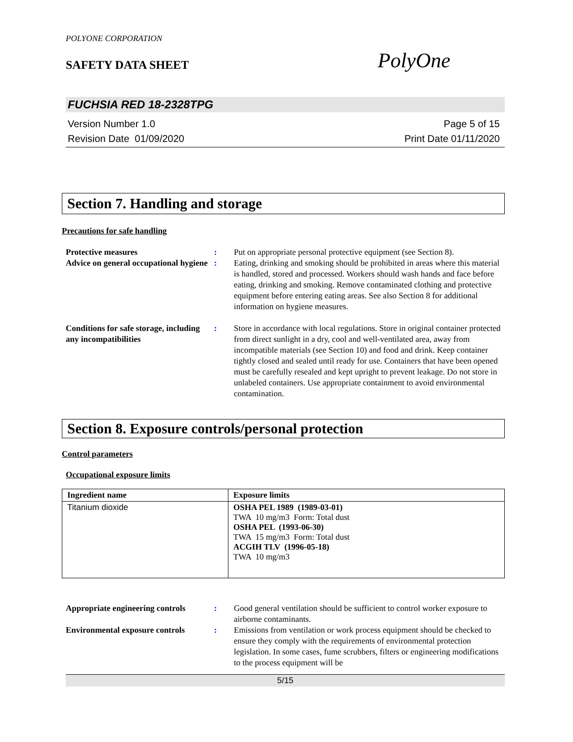POLYONE CORPORATION
SAFETY DATA SHEET PolyOne
FUCHSIA RED 18-2328TPG
Version Number 1.0
Revision Date 01/09/2020
Page 5 of 15
Print Date 01/11/2020
Section 7. Handling and storage
Precautions for safe handling
Protective measures : Put on appropriate personal protective equipment (see Section 8).
Advice on general occupational hygiene
: Eating, drinking and smoking should be prohibited in areas where this material is handled, stored and processed. Workers should wash hands and face before eating, drinking and smoking. Remove contaminated clothing and protective equipment before entering eating areas. See also Section 8 for additional information on hygiene measures.
Conditions for safe storage, including any incompatibilities
: Store in accordance with local regulations. Store in original container protected from direct sunlight in a dry, cool and well-ventilated area, away from incompatible materials (see Section 10) and food and drink. Keep container tightly closed and sealed until ready for use. Containers that have been opened must be carefully resealed and kept upright to prevent leakage. Do not store in unlabeled containers. Use appropriate containment to avoid environmental contamination.
Section 8. Exposure controls/personal protection
Control parameters
Occupational exposure limits
| Ingredient name | Exposure limits |
| --- | --- |
| Titanium dioxide | OSHA PEL 1989 (1989-03-01) TWA 10 mg/m3 Form: Total dust OSHA PEL (1993-06-30) TWA 15 mg/m3 Form: Total dust ACGIH TLV (1996-05-18) TWA 10 mg/m3 |
Appropriate engineering controls
: Good general ventilation should be sufficient to control worker exposure to airborne contaminants.
Environmental exposure controls
: Emissions from ventilation or work process equipment should be checked to ensure they comply with the requirements of environmental protection legislation. In some cases, fume scrubbers, filters or engineering modifications to the process equipment will be
5/15